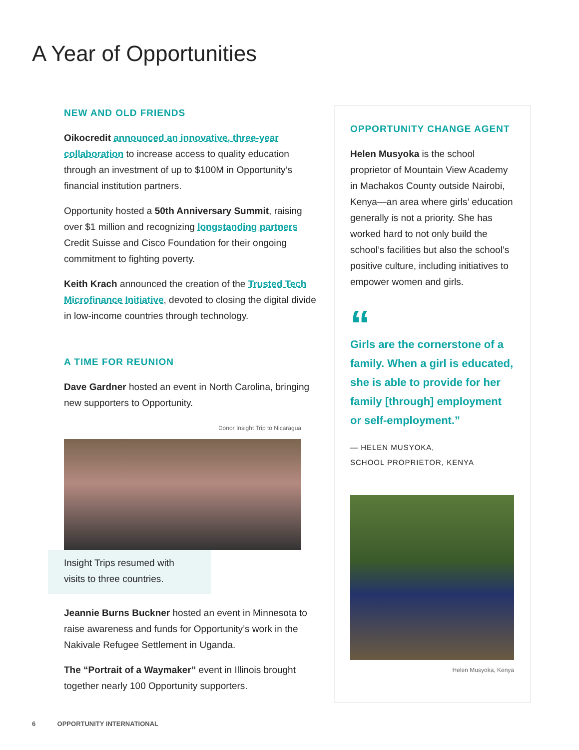A Year of Opportunities
NEW AND OLD FRIENDS
Oikocredit announced an innovative, three-year collaboration to increase access to quality education through an investment of up to $100M in Opportunity’s financial institution partners.
Opportunity hosted a 50th Anniversary Summit, raising over $1 million and recognizing longstanding partners Credit Suisse and Cisco Foundation for their ongoing commitment to fighting poverty.
Keith Krach announced the creation of the Trusted Tech Microfinance Initiative, devoted to closing the digital divide in low-income countries through technology.
A TIME FOR REUNION
Dave Gardner hosted an event in North Carolina, bringing new supporters to Opportunity.
Donor Insight Trip to Nicaragua
Insight Trips resumed with visits to three countries.
Jeannie Burns Buckner hosted an event in Minnesota to raise awareness and funds for Opportunity’s work in the Nakivale Refugee Settlement in Uganda.
The “Portrait of a Waymaker” event in Illinois brought together nearly 100 Opportunity supporters.
OPPORTUNITY CHANGE AGENT
Helen Musyoka is the school proprietor of Mountain View Academy in Machakos County outside Nairobi, Kenya—an area where girls’ education generally is not a priority. She has worked hard to not only build the school’s facilities but also the school’s positive culture, including initiatives to empower women and girls.
“
Girls are the cornerstone of a family. When a girl is educated, she is able to provide for her family [through] employment or self-employment.”
— HELEN MUSYOKA,
SCHOOL PROPRIETOR, KENYA
Helen Musyoka, Kenya
6 OPPORTUNITY INTERNATIONAL